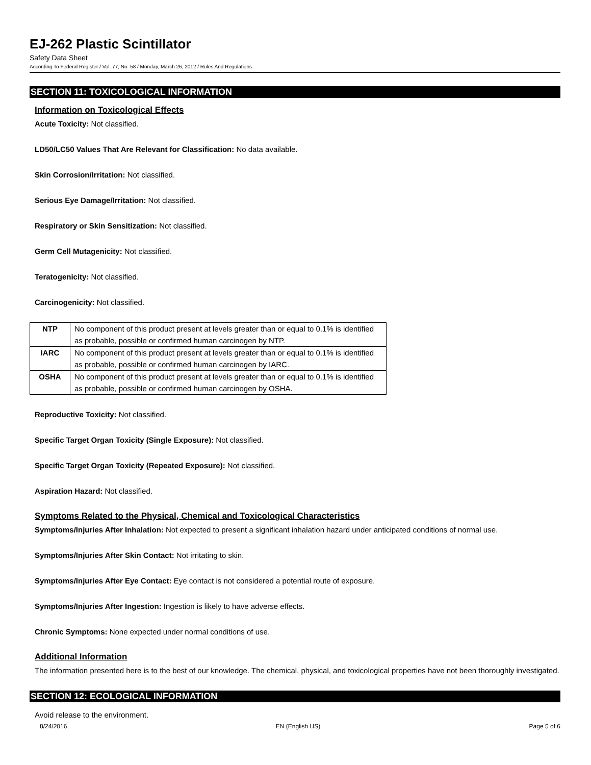EJ-262 Plastic Scintillator
Safety Data Sheet
According To Federal Register / Vol. 77, No. 58 / Monday, March 26, 2012 / Rules And Regulations
SECTION 11: TOXICOLOGICAL INFORMATION
Information on Toxicological Effects
Acute Toxicity: Not classified.
LD50/LC50 Values That Are Relevant for Classification: No data available.
Skin Corrosion/Irritation: Not classified.
Serious Eye Damage/Irritation: Not classified.
Respiratory or Skin Sensitization: Not classified.
Germ Cell Mutagenicity: Not classified.
Teratogenicity: Not classified.
Carcinogenicity: Not classified.
| NTP | No component of this product present at levels greater than or equal to 0.1% is identified as probable, possible or confirmed human carcinogen by NTP. |
| IARC | No component of this product present at levels greater than or equal to 0.1% is identified as probable, possible or confirmed human carcinogen by IARC. |
| OSHA | No component of this product present at levels greater than or equal to 0.1% is identified as probable, possible or confirmed human carcinogen by OSHA. |
Reproductive Toxicity: Not classified.
Specific Target Organ Toxicity (Single Exposure): Not classified.
Specific Target Organ Toxicity (Repeated Exposure): Not classified.
Aspiration Hazard: Not classified.
Symptoms Related to the Physical, Chemical and Toxicological Characteristics
Symptoms/Injuries After Inhalation: Not expected to present a significant inhalation hazard under anticipated conditions of normal use.
Symptoms/Injuries After Skin Contact: Not irritating to skin.
Symptoms/Injuries After Eye Contact: Eye contact is not considered a potential route of exposure.
Symptoms/Injuries After Ingestion: Ingestion is likely to have adverse effects.
Chronic Symptoms: None expected under normal conditions of use.
Additional Information
The information presented here is to the best of our knowledge. The chemical, physical, and toxicological properties have not been thoroughly investigated.
SECTION 12: ECOLOGICAL INFORMATION
Avoid release to the environment.
8/24/2016 EN (English US) Page 5 of 6